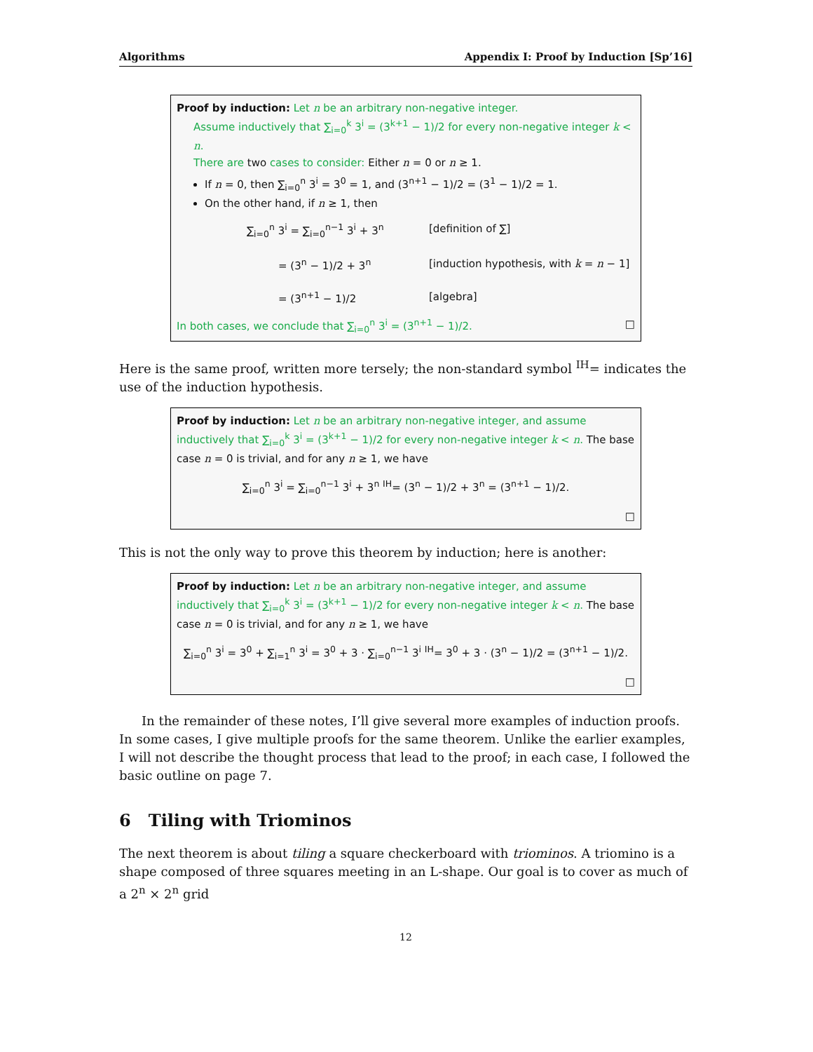Algorithms Appendix I: Proof by Induction [Sp’16]
Proof by induction: Let n be an arbitrary non-negative integer.
Assume inductively that ∑<sub>i=0</sub><sup>k</sup> 3<sup>i</sup> = (3<sup>k+1</sup> − 1)/2 for every non-negative integer k < n.
There are two cases to consider: Either n = 0 or n ≥ 1.
If n = 0, then ∑<sub>i=0</sub><sup>n</sup> 3<sup>i</sup> = 3<sup>0</sup> = 1, and (3<sup>n+1</sup> − 1)/2 = (3<sup>1</sup> − 1)/2 = 1.
On the other hand, if n ≥ 1, then
∑<sub>i=0</sub><sup>n</sup> 3<sup>i</sup> = ∑<sub>i=0</sub><sup>n−1</sup> 3<sup>i</sup> + 3<sup>n</sup>
[definition of ∑]
= (3<sup>n</sup> − 1)/2 + 3<sup>n</sup>
[induction hypothesis, with k = n − 1]
= (3<sup>n+1</sup> − 1)/2
[algebra]
In both cases, we conclude that ∑<sub>i=0</sub><sup>n</sup> 3<sup>i</sup> = (3<sup>n+1</sup> − 1)/2. □
Here is the same proof, written more tersely; the non-standard symbol <sup>IH</sup>= indicates the use of the induction hypothesis.
Proof by induction: Let n be an arbitrary non-negative integer, and assume inductively that ∑<sub>i=0</sub><sup>k</sup> 3<sup>i</sup> = (3<sup>k+1</sup> − 1)/2 for every non-negative integer k < n. The base case n = 0 is trivial, and for any n ≥ 1, we have
∑<sub>i=0</sub><sup>n</sup> 3<sup>i</sup> = ∑<sub>i=0</sub><sup>n−1</sup> 3<sup>i</sup> + 3<sup>n</sup> <sup>IH</sup>= (3<sup>n</sup> − 1)/2 + 3<sup>n</sup> = (3<sup>n+1</sup> − 1)/2.
□
This is not the only way to prove this theorem by induction; here is another:
Proof by induction: Let n be an arbitrary non-negative integer, and assume inductively that ∑<sub>i=0</sub><sup>k</sup> 3<sup>i</sup> = (3<sup>k+1</sup> − 1)/2 for every non-negative integer k < n. The base case n = 0 is trivial, and for any n ≥ 1, we have
∑<sub>i=0</sub><sup>n</sup> 3<sup>i</sup> = 3<sup>0</sup> + ∑<sub>i=1</sub><sup>n</sup> 3<sup>i</sup> = 3<sup>0</sup> + 3 · ∑<sub>i=0</sub><sup>n−1</sup> 3<sup>i</sup> <sup>IH</sup>= 3<sup>0</sup> + 3 · (3<sup>n</sup> − 1)/2 = (3<sup>n+1</sup> − 1)/2.
□
In the remainder of these notes, I’ll give several more examples of induction proofs. In some cases, I give multiple proofs for the same theorem. Unlike the earlier examples, I will not describe the thought process that lead to the proof; in each case, I followed the basic outline on page 7.
6 Tiling with Triominos
The next theorem is about tiling a square checkerboard with triominos. A triomino is a shape composed of three squares meeting in an L-shape. Our goal is to cover as much of a 2<sup>n</sup> × 2<sup>n</sup> grid
12